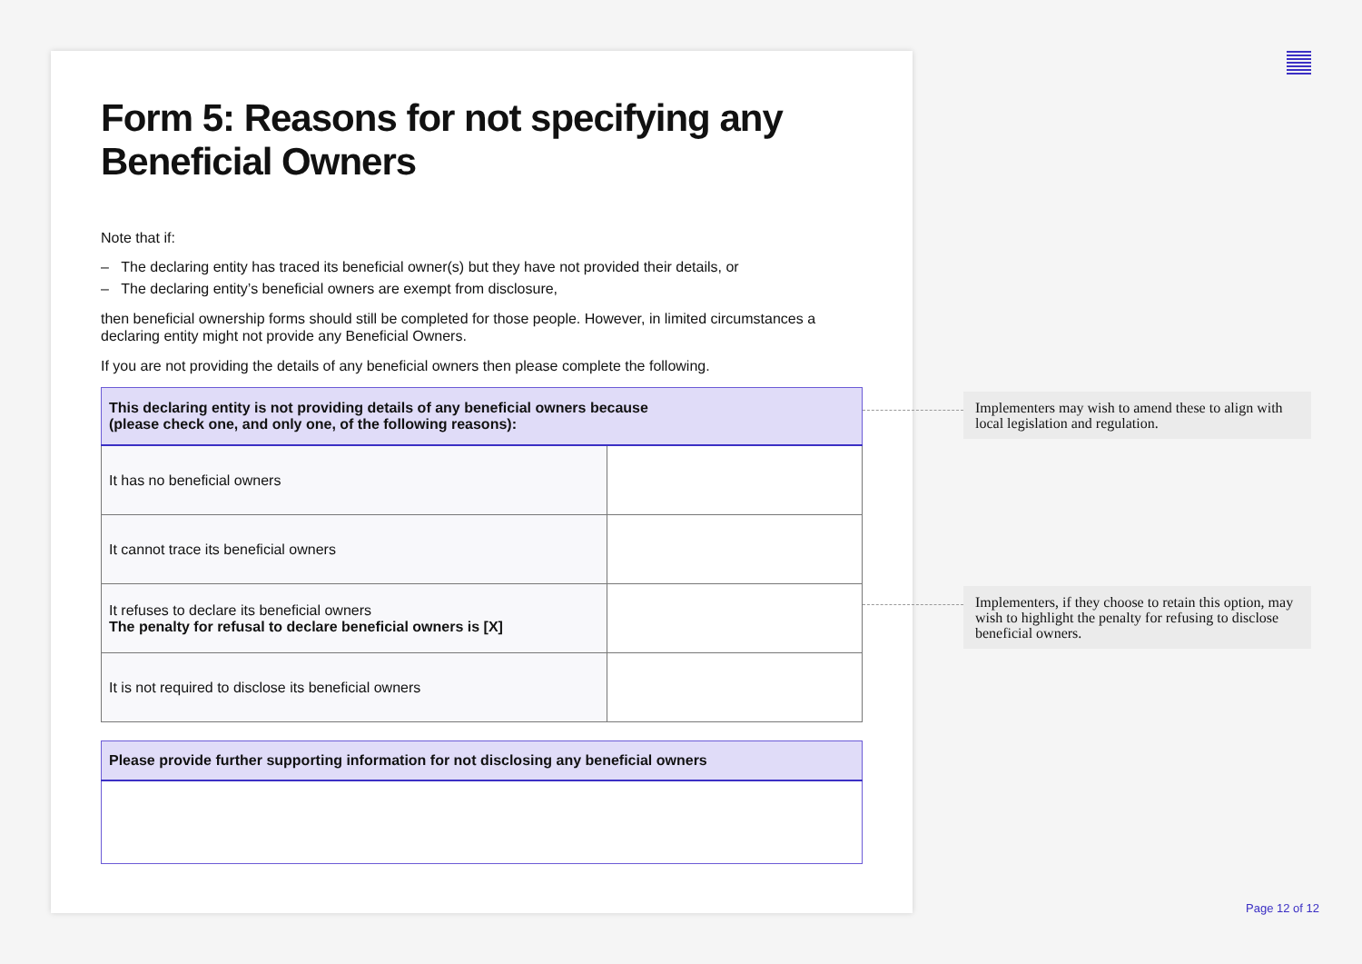Form 5: Reasons for not specifying any Beneficial Owners
Note that if:
– The declaring entity has traced its beneficial owner(s) but they have not provided their details, or
– The declaring entity’s beneficial owners are exempt from disclosure,
then beneficial ownership forms should still be completed for those people. However, in limited circumstances a declaring entity might not provide any Beneficial Owners.
If you are not providing the details of any beneficial owners then please complete the following.
| This declaring entity is not providing details of any beneficial owners because (please check one, and only one, of the following reasons): | |
| --- | --- |
| It has no beneficial owners | |
| It cannot trace its beneficial owners | |
| It refuses to declare its beneficial owners The penalty for refusal to declare beneficial owners is [X] | |
| It is not required to disclose its beneficial owners | |
| Please provide further supporting information for not disclosing any beneficial owners |
| --- |
Implementers may wish to amend these to align with local legislation and regulation.
Implementers, if they choose to retain this option, may wish to highlight the penalty for refusing to disclose beneficial owners.
Page 12 of 12